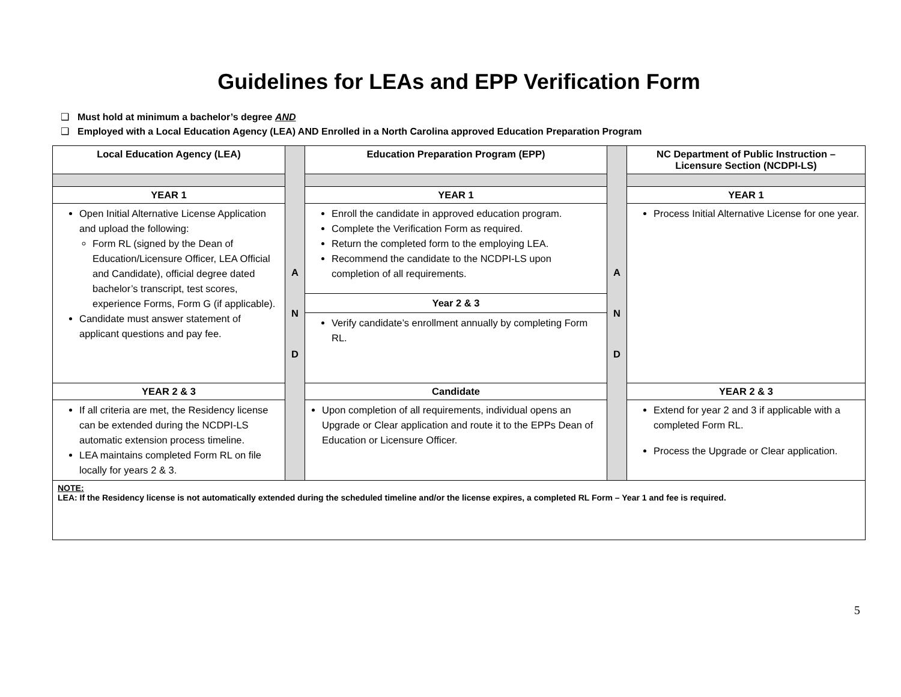Guidelines for LEAs and EPP Verification Form
❑ Must hold at minimum a bachelor’s degree AND
❑ Employed with a Local Education Agency (LEA) AND Enrolled in a North Carolina approved Education Preparation Program
| Local Education Agency (LEA) | A N D | Education Preparation Program (EPP) | A N D | NC Department of Public Instruction – Licensure Section (NCDPI-LS) |
| YEAR 1 | | YEAR 1 | | YEAR 1 |
| Open Initial Alternative License Application and upload the following: Form RL (signed by the Dean of Education/Licensure Officer, LEA Official and Candidate), official degree dated bachelor’s transcript, test scores, experience Forms, Form G (if applicable). Candidate must answer statement of applicant questions and pay fee. | | Enroll the candidate in approved education program. Complete the Verification Form as required. Return the completed form to the employing LEA. Recommend the candidate to the NCDPI-LS upon completion of all requirements. Year 2 & 3 Verify candidate’s enrollment annually by completing Form RL. | | Process Initial Alternative License for one year. |
| YEAR 2 & 3 | | Candidate | | YEAR 2 & 3 |
| If all criteria are met, the Residency license can be extended during the NCDPI-LS automatic extension process timeline. LEA maintains completed Form RL on file locally for years 2 & 3. | | Upon completion of all requirements, individual opens an Upgrade or Clear application and route it to the EPPs Dean of Education or Licensure Officer. | | Extend for year 2 and 3 if applicable with a completed Form RL. Process the Upgrade or Clear application. |
| NOTE: LEA: If the Residency license is not automatically extended during the scheduled timeline and/or the license expires, a completed RL Form – Year 1 and fee is required. | | | | |
5